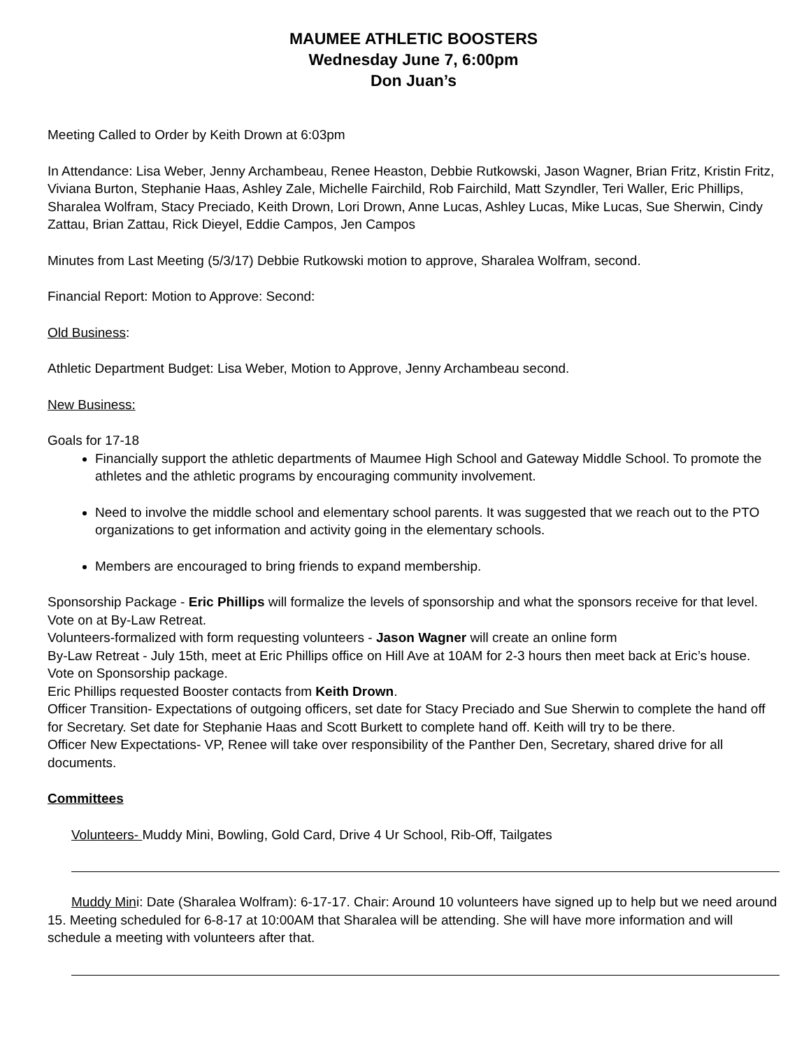MAUMEE ATHLETIC BOOSTERS
Wednesday June 7, 6:00pm
Don Juan’s
Meeting Called to Order by Keith Drown at 6:03pm
In Attendance: Lisa Weber, Jenny Archambeau, Renee Heaston, Debbie Rutkowski, Jason Wagner, Brian Fritz, Kristin Fritz, Viviana Burton, Stephanie Haas, Ashley Zale, Michelle Fairchild, Rob Fairchild, Matt Szyndler, Teri Waller, Eric Phillips, Sharalea Wolfram, Stacy Preciado, Keith Drown, Lori Drown, Anne Lucas, Ashley Lucas, Mike Lucas, Sue Sherwin, Cindy Zattau, Brian Zattau, Rick Dieyel, Eddie Campos, Jen Campos
Minutes from Last Meeting (5/3/17) Debbie Rutkowski motion to approve, Sharalea Wolfram, second.
Financial Report: Motion to Approve: Second:
Old Business:
Athletic Department Budget: Lisa Weber, Motion to Approve, Jenny Archambeau second.
New Business:
Goals for 17-18
Financially support the athletic departments of Maumee High School and Gateway Middle School. To promote the athletes and the athletic programs by encouraging community involvement.
Need to involve the middle school and elementary school parents. It was suggested that we reach out to the PTO organizations to get information and activity going in the elementary schools.
Members are encouraged to bring friends to expand membership.
Sponsorship Package - Eric Phillips will formalize the levels of sponsorship and what the sponsors receive for that level. Vote on at By-Law Retreat.
Volunteers-formalized with form requesting volunteers - Jason Wagner will create an online form
By-Law Retreat - July 15th, meet at Eric Phillips office on Hill Ave at 10AM for 2-3 hours then meet back at Eric’s house. Vote on Sponsorship package.
Eric Phillips requested Booster contacts from Keith Drown.
Officer Transition- Expectations of outgoing officers, set date for Stacy Preciado and Sue Sherwin to complete the hand off for Secretary. Set date for Stephanie Haas and Scott Burkett to complete hand off. Keith will try to be there.
Officer New Expectations- VP, Renee will take over responsibility of the Panther Den, Secretary, shared drive for all documents.
Committees
Volunteers- Muddy Mini, Bowling, Gold Card, Drive 4 Ur School, Rib-Off, Tailgates
Muddy Mini: Date (Sharalea Wolfram): 6-17-17. Chair: Around 10 volunteers have signed up to help but we need around 15. Meeting scheduled for 6-8-17 at 10:00AM that Sharalea will be attending. She will have more information and will schedule a meeting with volunteers after that.